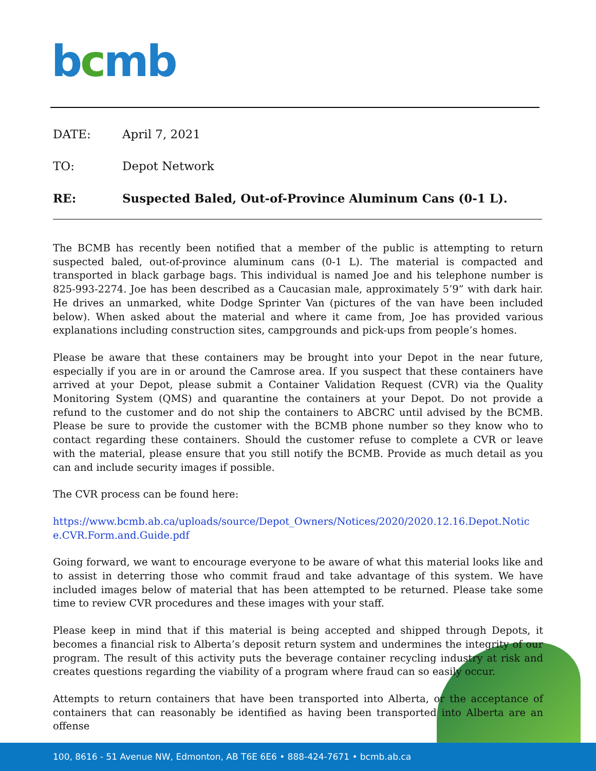bcmb
DATE: April 7, 2021
TO: Depot Network
RE: Suspected Baled, Out-of-Province Aluminum Cans (0-1 L).
The BCMB has recently been notified that a member of the public is attempting to return suspected baled, out-of-province aluminum cans (0-1 L). The material is compacted and transported in black garbage bags. This individual is named Joe and his telephone number is 825-993-2274. Joe has been described as a Caucasian male, approximately 5’9” with dark hair. He drives an unmarked, white Dodge Sprinter Van (pictures of the van have been included below). When asked about the material and where it came from, Joe has provided various explanations including construction sites, campgrounds and pick-ups from people’s homes.
Please be aware that these containers may be brought into your Depot in the near future, especially if you are in or around the Camrose area. If you suspect that these containers have arrived at your Depot, please submit a Container Validation Request (CVR) via the Quality Monitoring System (QMS) and quarantine the containers at your Depot. Do not provide a refund to the customer and do not ship the containers to ABCRC until advised by the BCMB. Please be sure to provide the customer with the BCMB phone number so they know who to contact regarding these containers. Should the customer refuse to complete a CVR or leave with the material, please ensure that you still notify the BCMB. Provide as much detail as you can and include security images if possible.
The CVR process can be found here:
https://www.bcmb.ab.ca/uploads/source/Depot_Owners/Notices/2020/2020.12.16.Depot.Notic e.CVR.Form.and.Guide.pdf
Going forward, we want to encourage everyone to be aware of what this material looks like and to assist in deterring those who commit fraud and take advantage of this system. We have included images below of material that has been attempted to be returned. Please take some time to review CVR procedures and these images with your staff.
Please keep in mind that if this material is being accepted and shipped through Depots, it becomes a financial risk to Alberta’s deposit return system and undermines the integrity of our program. The result of this activity puts the beverage container recycling industry at risk and creates questions regarding the viability of a program where fraud can so easily occur.
Attempts to return containers that have been transported into Alberta, or the acceptance of containers that can reasonably be identified as having been transported into Alberta are an offense
100, 8616 - 51 Avenue NW, Edmonton, AB T6E 6E6 • 888-424-7671 • bcmb.ab.ca